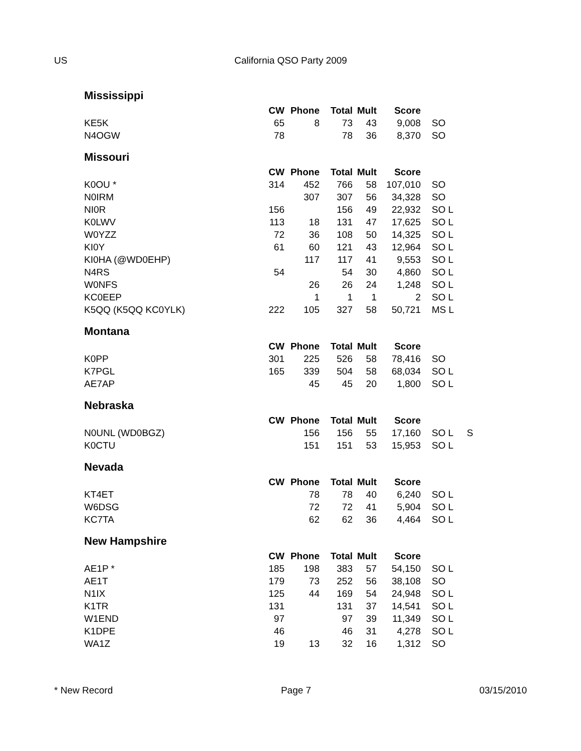US California QSO Party 2009
Mississippi
| | CW | Phone | Total | Mult | Score | |
| --- | --- | --- | --- | --- | --- | --- |
| KE5K | 65 | 8 | 73 | 43 | 9,008 | SO |
| N4OGW | 78 | | 78 | 36 | 8,370 | SO |
Missouri
| | CW | Phone | Total | Mult | Score | |
| --- | --- | --- | --- | --- | --- | --- |
| K0OU * | 314 | 452 | 766 | 58 | 107,010 | SO |
| N0IRM | | 307 | 307 | 56 | 34,328 | SO |
| NI0R | 156 | | 156 | 49 | 22,932 | SO L |
| K0LWV | 113 | 18 | 131 | 47 | 17,625 | SO L |
| W0YZZ | 72 | 36 | 108 | 50 | 14,325 | SO L |
| KI0Y | 61 | 60 | 121 | 43 | 12,964 | SO L |
| KI0HA (@WD0EHP) | | 117 | 117 | 41 | 9,553 | SO L |
| N4RS | 54 | | 54 | 30 | 4,860 | SO L |
| W0NFS | | 26 | 26 | 24 | 1,248 | SO L |
| KC0EEP | | 1 | 1 | 1 | 2 | SO L |
| K5QQ (K5QQ KC0YLK) | 222 | 105 | 327 | 58 | 50,721 | MS L |
Montana
| | CW | Phone | Total | Mult | Score | |
| --- | --- | --- | --- | --- | --- | --- |
| K0PP | 301 | 225 | 526 | 58 | 78,416 | SO |
| K7PGL | 165 | 339 | 504 | 58 | 68,034 | SO L |
| AE7AP | | 45 | 45 | 20 | 1,800 | SO L |
Nebraska
| | CW | Phone | Total | Mult | Score | | |
| --- | --- | --- | --- | --- | --- | --- | --- |
| N0UNL (WD0BGZ) | | 156 | 156 | 55 | 17,160 | SO L | S |
| K0CTU | | 151 | 151 | 53 | 15,953 | SO L | |
Nevada
| | CW | Phone | Total | Mult | Score | |
| --- | --- | --- | --- | --- | --- | --- |
| KT4ET | | 78 | 78 | 40 | 6,240 | SO L |
| W6DSG | | 72 | 72 | 41 | 5,904 | SO L |
| KC7TA | | 62 | 62 | 36 | 4,464 | SO L |
New Hampshire
| | CW | Phone | Total | Mult | Score | |
| --- | --- | --- | --- | --- | --- | --- |
| AE1P * | 185 | 198 | 383 | 57 | 54,150 | SO L |
| AE1T | 179 | 73 | 252 | 56 | 38,108 | SO |
| N1IX | 125 | 44 | 169 | 54 | 24,948 | SO L |
| K1TR | 131 | | 131 | 37 | 14,541 | SO L |
| W1END | 97 | | 97 | 39 | 11,349 | SO L |
| K1DPE | 46 | | 46 | 31 | 4,278 | SO L |
| WA1Z | 19 | 13 | 32 | 16 | 1,312 | SO |
* New Record Page 7 03/15/2010